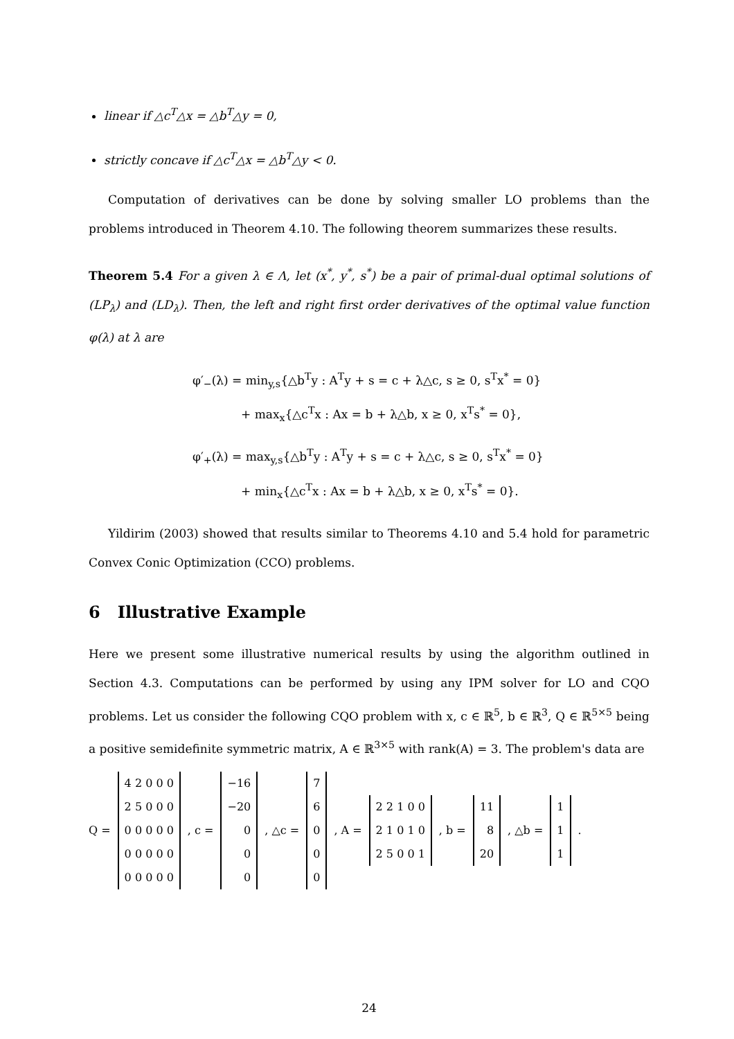linear if △c<sup>T</sup>△x = △b<sup>T</sup>△y = 0,
strictly concave if △c<sup>T</sup>△x = △b<sup>T</sup>△y < 0.
Computation of derivatives can be done by solving smaller LO problems than the problems introduced in Theorem 4.10. The following theorem summarizes these results.
Theorem 5.4 For a given λ ∈ Λ, let (x<sup>*</sup>, y<sup>*</sup>, s<sup>*</sup>) be a pair of primal-dual optimal solutions of (LP<sub>λ</sub>) and (LD<sub>λ</sub>). Then, the left and right first order derivatives of the optimal value function φ(λ) at λ are
φ′<sub>−</sub>(λ) = min<sub>y,s</sub>{△b<sup>T</sup>y : A<sup>T</sup>y + s = c + λ△c, s ≥ 0, s<sup>T</sup>x<sup>*</sup> = 0}
+ max<sub>x</sub>{△c<sup>T</sup>x : Ax = b + λ△b, x ≥ 0, x<sup>T</sup>s<sup>*</sup> = 0},
φ′<sub>+</sub>(λ) = max<sub>y,s</sub>{△b<sup>T</sup>y : A<sup>T</sup>y + s = c + λ△c, s ≥ 0, s<sup>T</sup>x<sup>*</sup> = 0}
+ min<sub>x</sub>{△c<sup>T</sup>x : Ax = b + λ△b, x ≥ 0, x<sup>T</sup>s<sup>*</sup> = 0}.
Yildirim (2003) showed that results similar to Theorems 4.10 and 5.4 hold for parametric Convex Conic Optimization (CCO) problems.
6 Illustrative Example
Here we present some illustrative numerical results by using the algorithm outlined in Section 4.3. Computations can be performed by using any IPM solver for LO and CQO problems. Let us consider the following CQO problem with x, c ∈ ℝ<sup>5</sup>, b ∈ ℝ<sup>3</sup>, Q ∈ ℝ<sup>5×5</sup> being a positive semidefinite symmetric matrix, A ∈ ℝ<sup>3×5</sup> with rank(A) = 3. The problem's data are
Q =
| 4 2 0 0 0 |
| 2 5 0 0 0 |
| 0 0 0 0 0 |
| 0 0 0 0 0 |
| 0 0 0 0 0 |
, c =
| −16 |
| −20 |
| 0 |
| 0 |
| 0 |
, △c =
| 7 |
| 6 |
| 0 |
| 0 |
| 0 |
, A =
| 2 2 1 0 0 |
| 2 1 0 1 0 |
| 2 5 0 0 1 |
, b =
| 11 |
| 8 |
| 20 |
, △b =
| 1 |
| 1 |
| 1 |
.
24